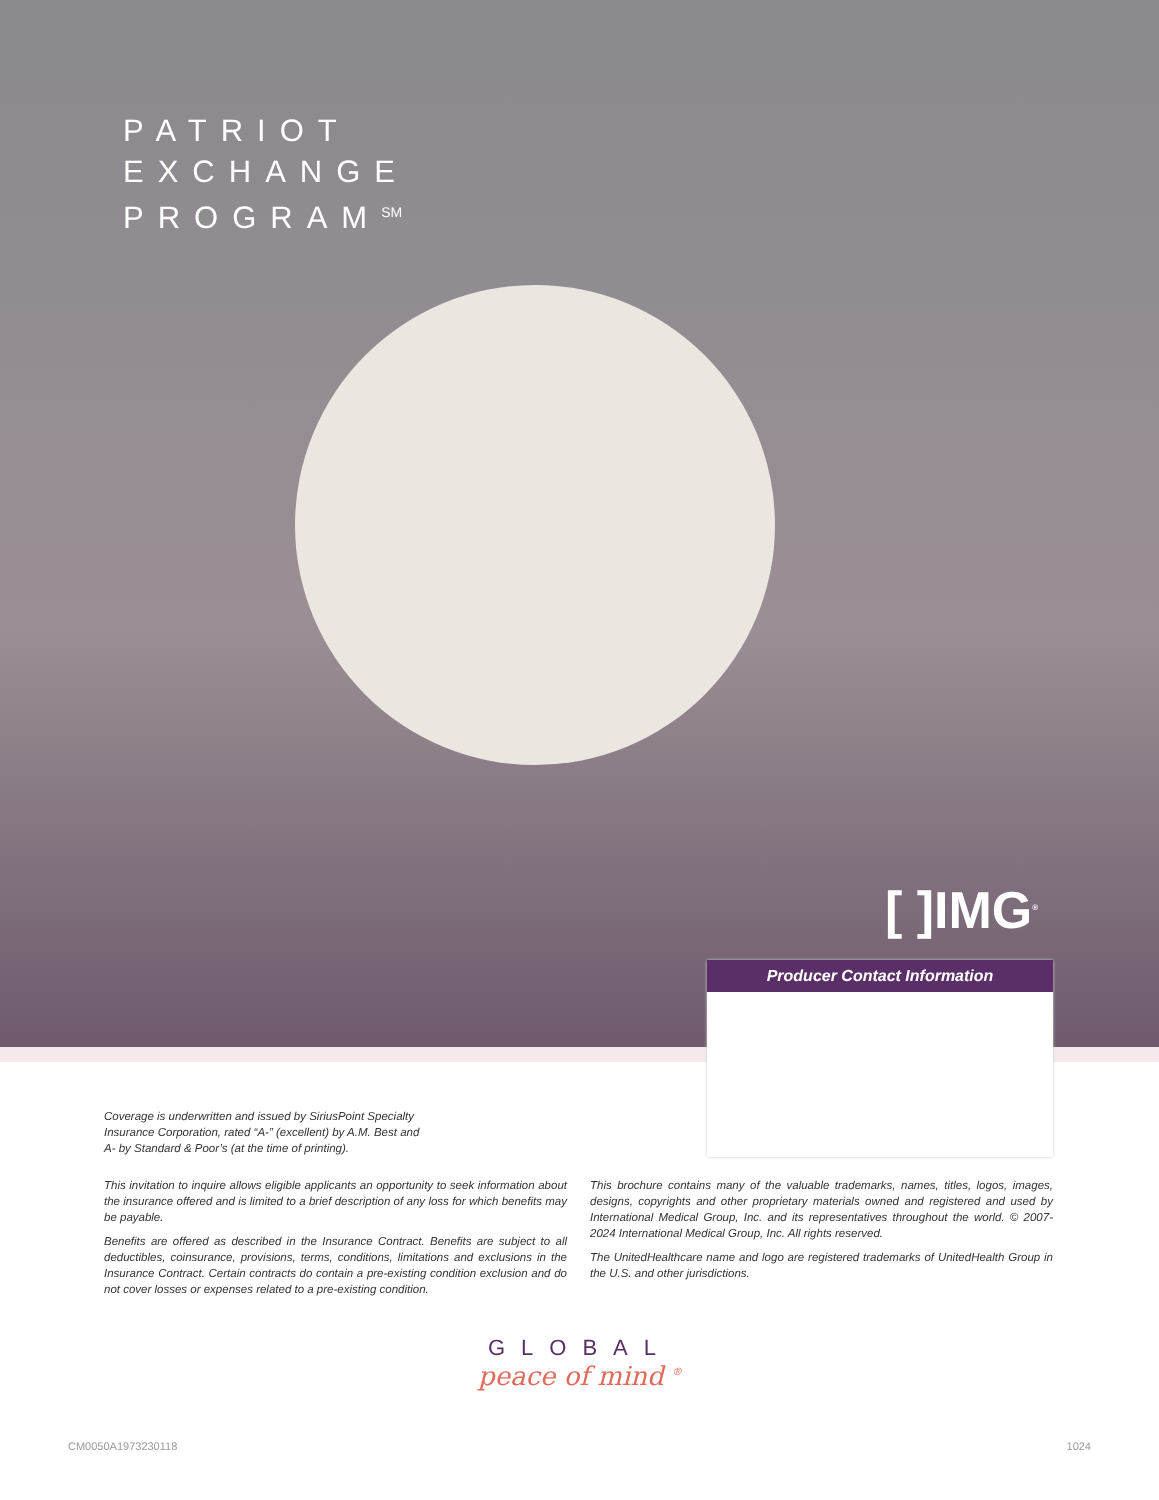PATRIOT
EXCHANGE
PROGRAM<sup>SM</sup>
[ ]IMG<sup>®</sup>
Producer Contact Information
Coverage is underwritten and issued by SiriusPoint Specialty Insurance Corporation, rated “A-” (excellent) by A.M. Best and A- by Standard & Poor’s (at the time of printing).
This invitation to inquire allows eligible applicants an opportunity to seek information about the insurance offered and is limited to a brief description of any loss for which benefits may be payable.
Benefits are offered as described in the Insurance Contract. Benefits are subject to all deductibles, coinsurance, provisions, terms, conditions, limitations and exclusions in the Insurance Contract. Certain contracts do contain a pre-existing condition exclusion and do not cover losses or expenses related to a pre-existing condition.
This brochure contains many of the valuable trademarks, names, titles, logos, images, designs, copyrights and other proprietary materials owned and registered and used by International Medical Group, Inc. and its representatives throughout the world. © 2007-2024 International Medical Group, Inc. All rights reserved.
The UnitedHealthcare name and logo are registered trademarks of UnitedHealth Group in the U.S. and other jurisdictions.
GLOBAL
peace of mind <sup>®</sup>
CM0050A1973230118 1024